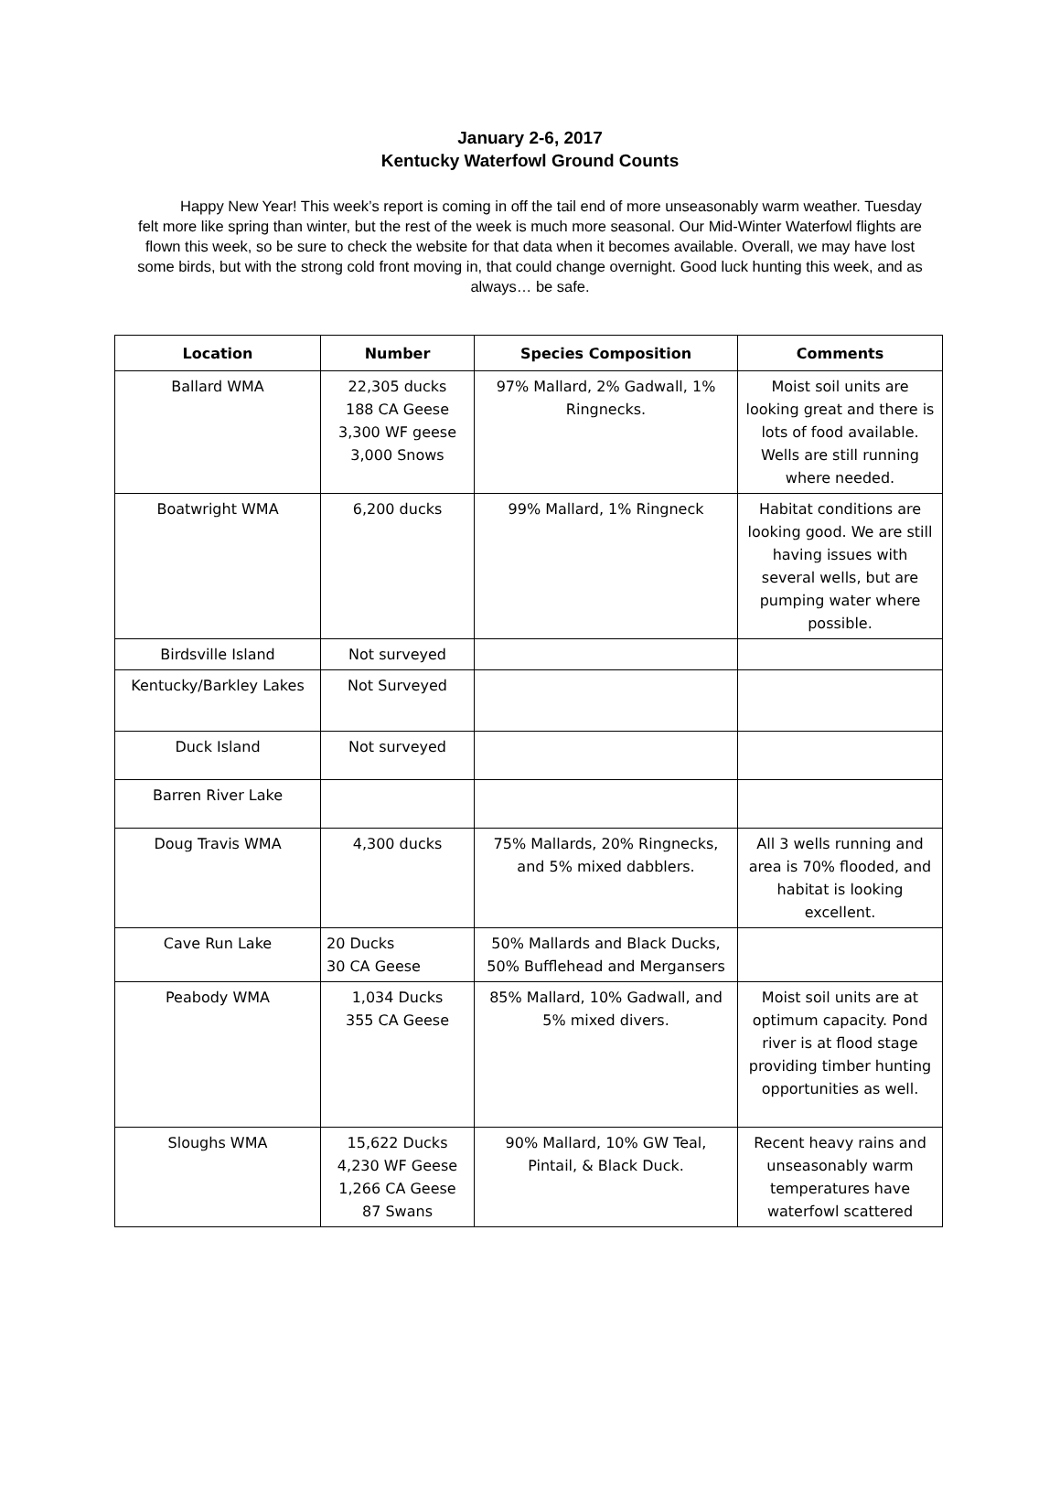January 2-6, 2017
Kentucky Waterfowl Ground Counts
Happy New Year! This week’s report is coming in off the tail end of more unseasonably warm weather. Tuesday felt more like spring than winter, but the rest of the week is much more seasonal. Our Mid-Winter Waterfowl flights are flown this week, so be sure to check the website for that data when it becomes available. Overall, we may have lost some birds, but with the strong cold front moving in, that could change overnight. Good luck hunting this week, and as always… be safe.
| Location | Number | Species Composition | Comments |
| --- | --- | --- | --- |
| Ballard WMA | 22,305 ducks 188 CA Geese 3,300 WF geese 3,000 Snows | 97% Mallard, 2% Gadwall, 1% Ringnecks. | Moist soil units are looking great and there is lots of food available. Wells are still running where needed. |
| Boatwright WMA | 6,200 ducks | 99% Mallard, 1% Ringneck | Habitat conditions are looking good. We are still having issues with several wells, but are pumping water where possible. |
| Birdsville Island | Not surveyed | | |
| Kentucky/Barkley Lakes | Not Surveyed | | |
| Duck Island | Not surveyed | | |
| Barren River Lake | | | |
| Doug Travis WMA | 4,300 ducks | 75% Mallards, 20% Ringnecks, and 5% mixed dabblers. | All 3 wells running and area is 70% flooded, and habitat is looking excellent. |
| Cave Run Lake | 20 Ducks 30 CA Geese | 50% Mallards and Black Ducks, 50% Bufflehead and Mergansers | |
| Peabody WMA | 1,034 Ducks 355 CA Geese | 85% Mallard, 10% Gadwall, and 5% mixed divers. | Moist soil units are at optimum capacity. Pond river is at flood stage providing timber hunting opportunities as well. |
| Sloughs WMA | 15,622 Ducks 4,230 WF Geese 1,266 CA Geese 87 Swans | 90% Mallard, 10% GW Teal, Pintail, & Black Duck. | Recent heavy rains and unseasonably warm temperatures have waterfowl scattered |